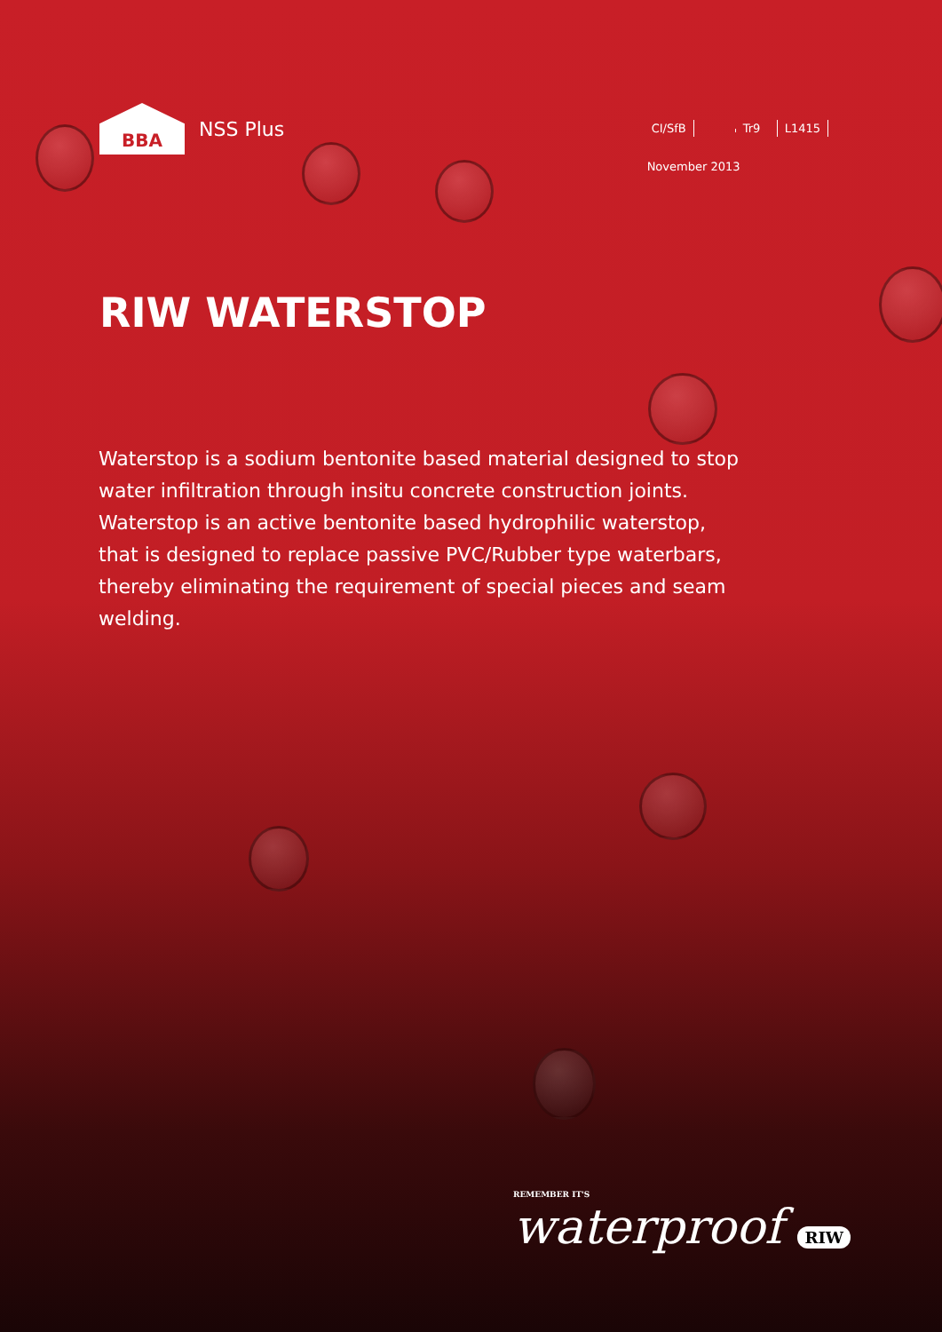BBA
NSS Plus
CI/SfB Tr9 L1415
November 2013
RIW WATERSTOP
Waterstop is a sodium bentonite based material designed to stop water infiltration through insitu concrete construction joints. Waterstop is an active bentonite based hydrophilic waterstop, that is designed to replace passive PVC/Rubber type waterbars, thereby eliminating the requirement of special pieces and seam welding.
REMEMBER IT'S
waterproof RIW